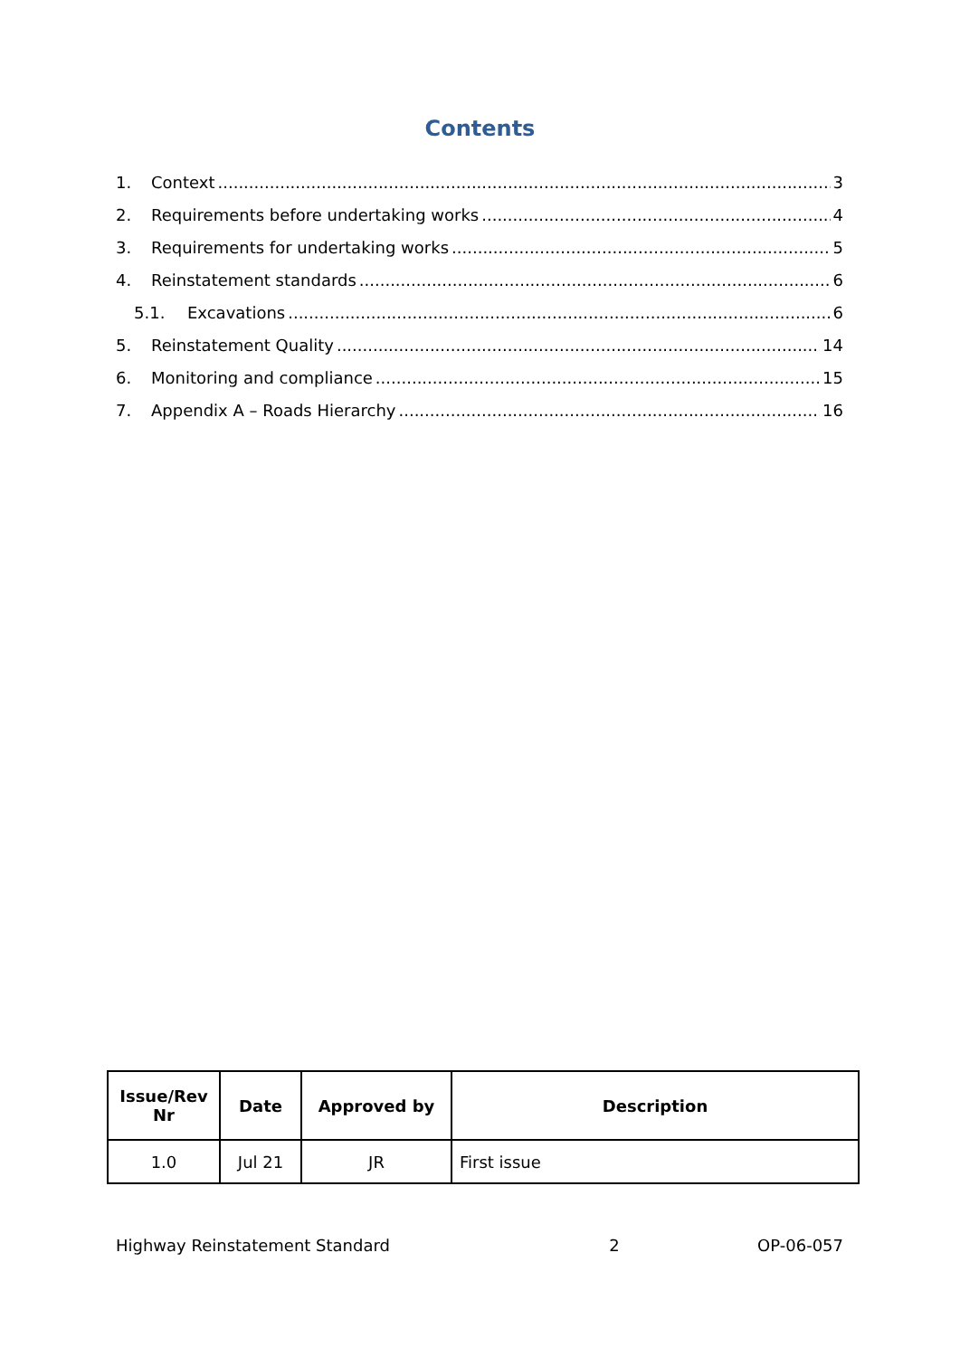Contents
1. Context 3
2. Requirements before undertaking works 4
3. Requirements for undertaking works 5
4. Reinstatement standards 6
5.1. Excavations 6
5. Reinstatement Quality 14
6. Monitoring and compliance 15
7. Appendix A – Roads Hierarchy 16
| Issue/Rev Nr | Date | Approved by | Description |
| --- | --- | --- | --- |
| 1.0 | Jul 21 | JR | First issue |
Highway Reinstatement Standard 2 OP-06-057